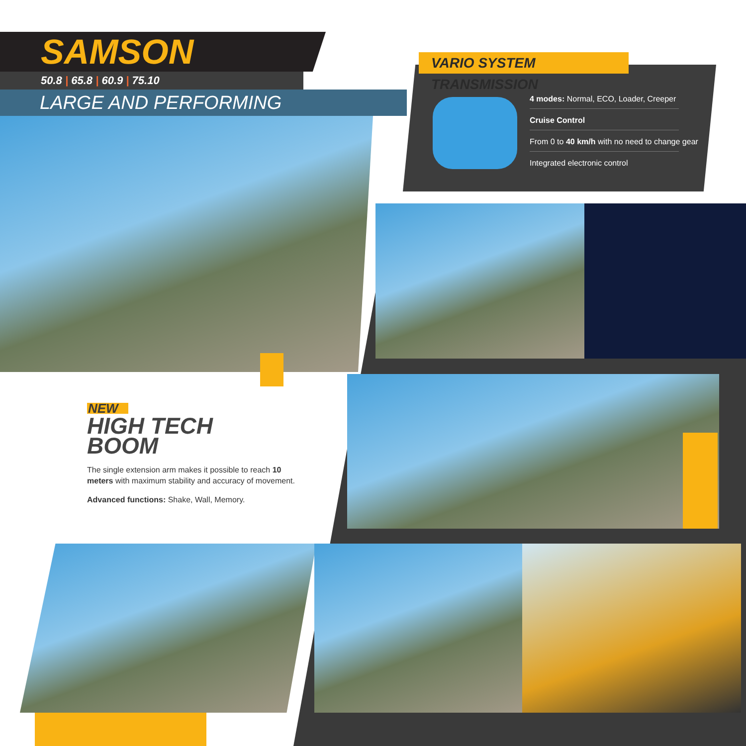SAMSON
50.8 | 65.8 | 60.9 | 75.10
LARGE AND PERFORMING
VARIO SYSTEM TRANSMISSION
4 modes: Normal, ECO, Loader, Creeper
Cruise Control
From 0 to 40 km/h with no need to change gear
Integrated electronic control
NEW
HIGH TECH
BOOM
The single extension arm makes it possible to reach 10 meters with maximum stability and accuracy of movement.
Advanced functions: Shake, Wall, Memory.